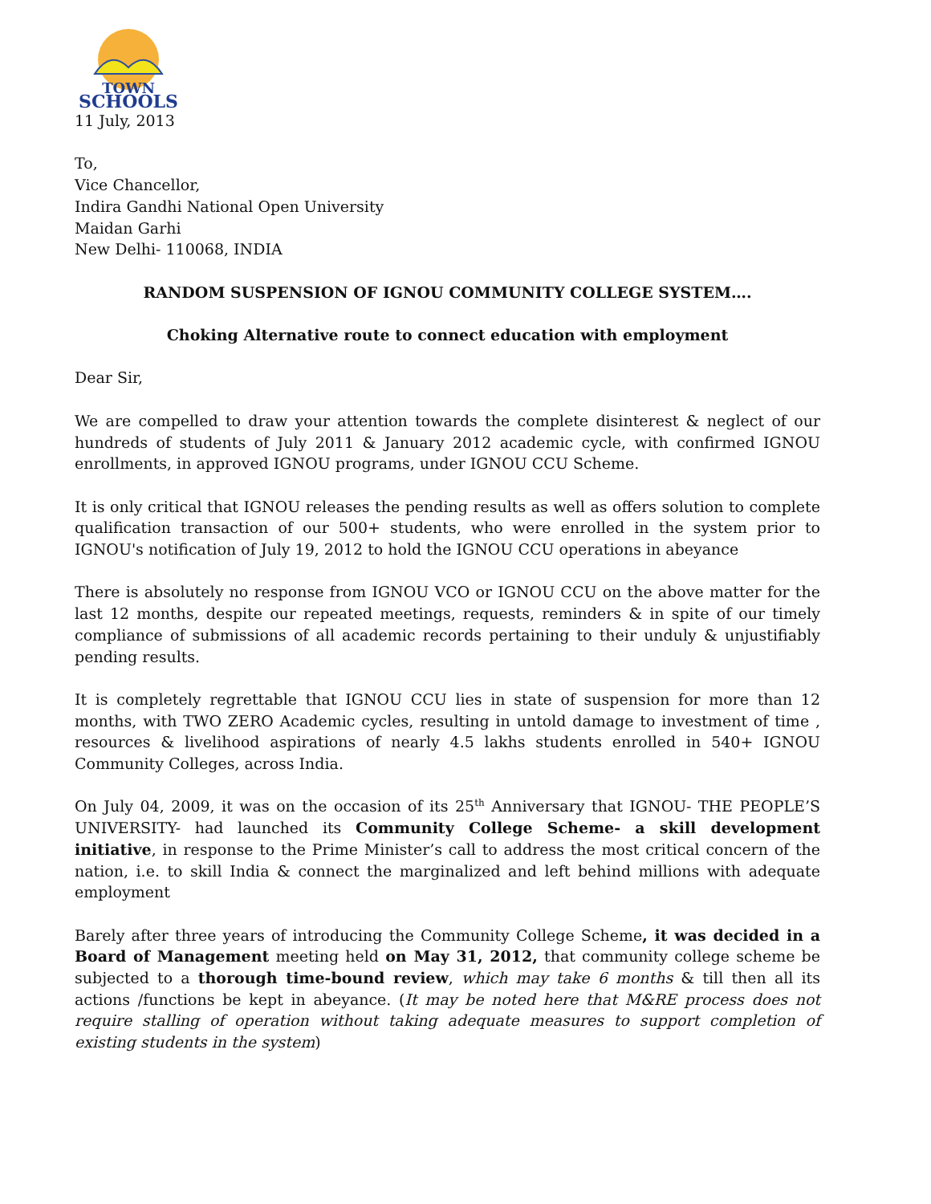TOWN
SCHOOLS
11 July, 2013
To,
Vice Chancellor,
Indira Gandhi National Open University
Maidan Garhi
New Delhi- 110068, INDIA
RANDOM SUSPENSION OF IGNOU COMMUNITY COLLEGE SYSTEM….
Choking Alternative route to connect education with employment
Dear Sir,
We are compelled to draw your attention towards the complete disinterest & neglect of our hundreds of students of July 2011 & January 2012 academic cycle, with confirmed IGNOU enrollments, in approved IGNOU programs, under IGNOU CCU Scheme.
It is only critical that IGNOU releases the pending results as well as offers solution to complete qualification transaction of our 500+ students, who were enrolled in the system prior to IGNOU's notification of July 19, 2012 to hold the IGNOU CCU operations in abeyance
There is absolutely no response from IGNOU VCO or IGNOU CCU on the above matter for the last 12 months, despite our repeated meetings, requests, reminders & in spite of our timely compliance of submissions of all academic records pertaining to their unduly & unjustifiably pending results.
It is completely regrettable that IGNOU CCU lies in state of suspension for more than 12 months, with TWO ZERO Academic cycles, resulting in untold damage to investment of time , resources & livelihood aspirations of nearly 4.5 lakhs students enrolled in 540+ IGNOU Community Colleges, across India.
On July 04, 2009, it was on the occasion of its 25<sup>th</sup> Anniversary that IGNOU- THE PEOPLE’S UNIVERSITY- had launched its Community College Scheme- a skill development initiative, in response to the Prime Minister’s call to address the most critical concern of the nation, i.e. to skill India & connect the marginalized and left behind millions with adequate employment
Barely after three years of introducing the Community College Scheme, it was decided in a Board of Management meeting held on May 31, 2012, that community college scheme be subjected to a thorough time-bound review, which may take 6 months & till then all its actions /functions be kept in abeyance. (It may be noted here that M&RE process does not require stalling of operation without taking adequate measures to support completion of existing students in the system)